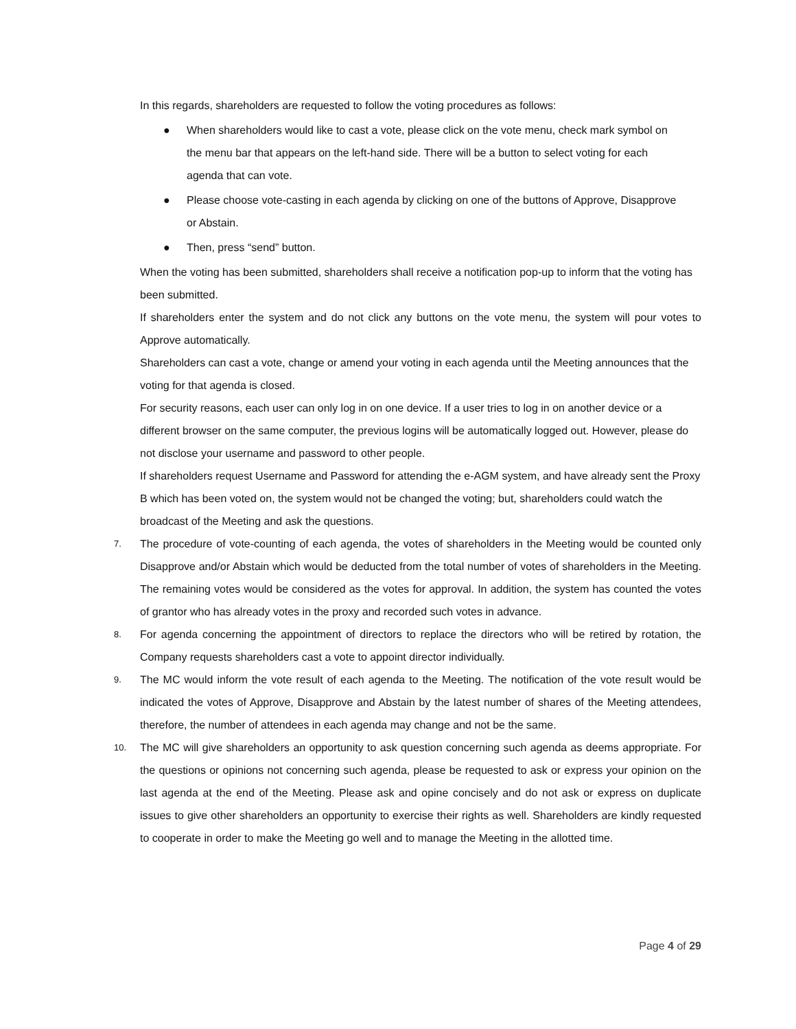In this regards, shareholders are requested to follow the voting procedures as follows:
● When shareholders would like to cast a vote, please click on the vote menu, check mark symbol on the menu bar that appears on the left-hand side. There will be a button to select voting for each agenda that can vote.
● Please choose vote-casting in each agenda by clicking on one of the buttons of Approve, Disapprove or Abstain.
● Then, press “send” button.
When the voting has been submitted, shareholders shall receive a notification pop-up to inform that the voting has been submitted.
If shareholders enter the system and do not click any buttons on the vote menu, the system will pour votes to Approve automatically.
Shareholders can cast a vote, change or amend your voting in each agenda until the Meeting announces that the voting for that agenda is closed.
For security reasons, each user can only log in on one device. If a user tries to log in on another device or a different browser on the same computer, the previous logins will be automatically logged out. However, please do not disclose your username and password to other people.
If shareholders request Username and Password for attending the e-AGM system, and have already sent the Proxy B which has been voted on, the system would not be changed the voting; but, shareholders could watch the broadcast of the Meeting and ask the questions.
7.
The procedure of vote-counting of each agenda, the votes of shareholders in the Meeting would be counted only Disapprove and/or Abstain which would be deducted from the total number of votes of shareholders in the Meeting. The remaining votes would be considered as the votes for approval. In addition, the system has counted the votes of grantor who has already votes in the proxy and recorded such votes in advance.
8.
For agenda concerning the appointment of directors to replace the directors who will be retired by rotation, the Company requests shareholders cast a vote to appoint director individually.
9.
The MC would inform the vote result of each agenda to the Meeting. The notification of the vote result would be indicated the votes of Approve, Disapprove and Abstain by the latest number of shares of the Meeting attendees, therefore, the number of attendees in each agenda may change and not be the same.
10.
The MC will give shareholders an opportunity to ask question concerning such agenda as deems appropriate. For the questions or opinions not concerning such agenda, please be requested to ask or express your opinion on the last agenda at the end of the Meeting. Please ask and opine concisely and do not ask or express on duplicate issues to give other shareholders an opportunity to exercise their rights as well. Shareholders are kindly requested to cooperate in order to make the Meeting go well and to manage the Meeting in the allotted time.
Page 4 of 29